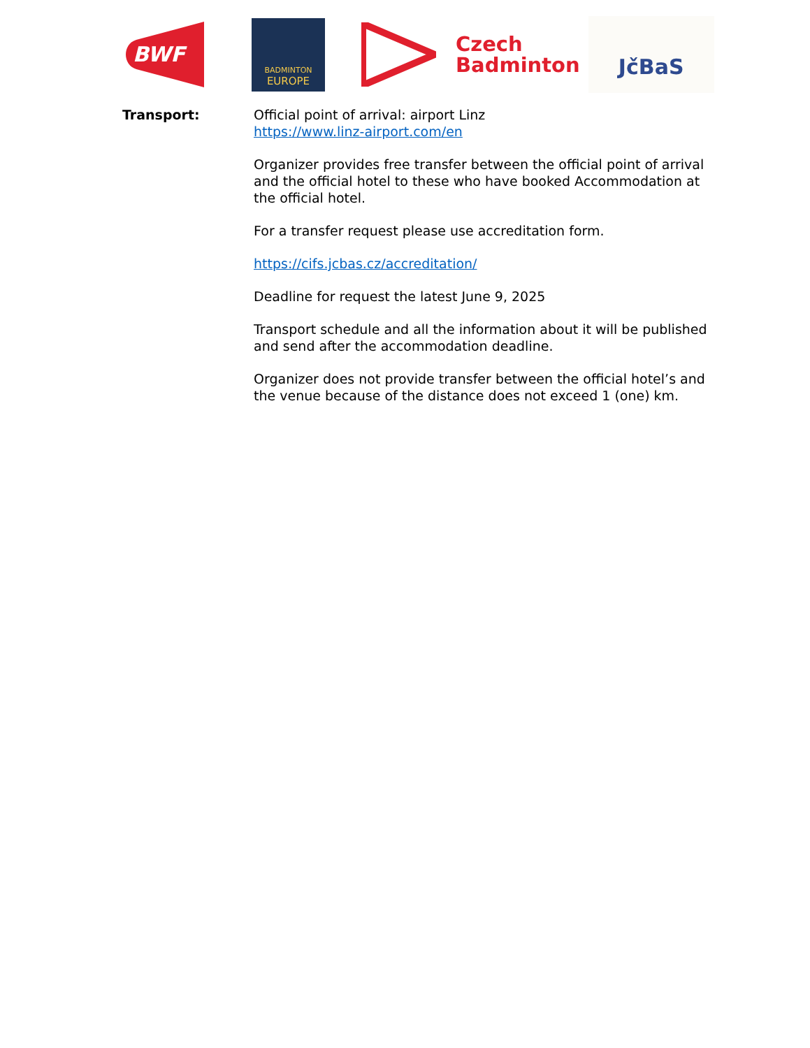BWF
BADMINTON
EUROPE
Czech
Badminton
JčBaS
Transport: Official point of arrival: airport Linz
https://www.linz-airport.com/en
Organizer provides free transfer between the official point of arrival and the official hotel to these who have booked Accommodation at the official hotel.
For a transfer request please use accreditation form.
https://cifs.jcbas.cz/accreditation/
Deadline for request the latest June 9, 2025
Transport schedule and all the information about it will be published and send after the accommodation deadline.
Organizer does not provide transfer between the official hotel’s and the venue because of the distance does not exceed 1 (one) km.